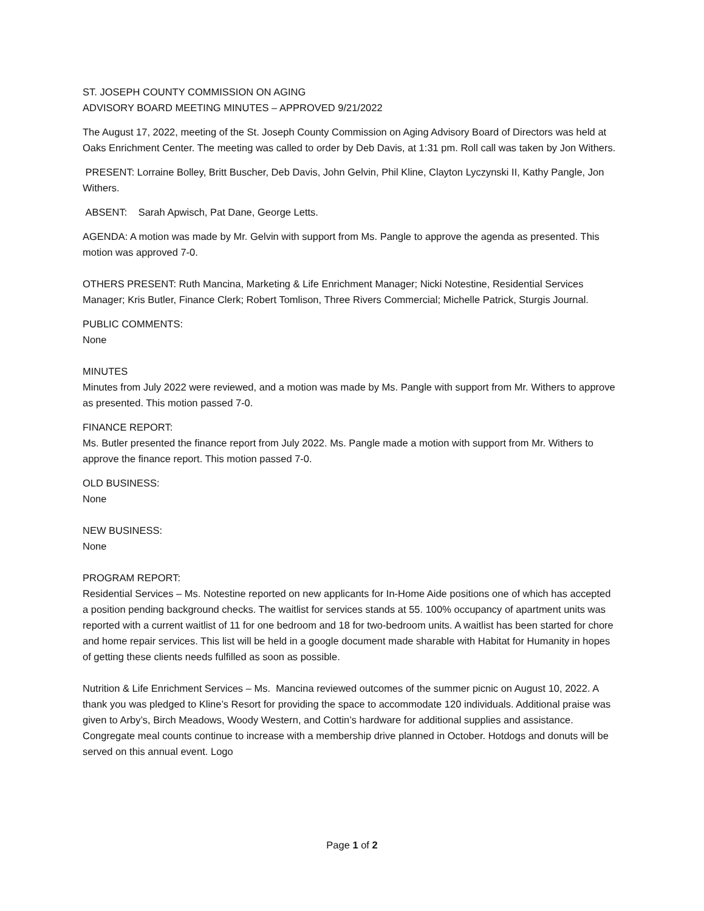ST. JOSEPH COUNTY COMMISSION ON AGING
ADVISORY BOARD MEETING MINUTES – APPROVED 9/21/2022
The August 17, 2022, meeting of the St. Joseph County Commission on Aging Advisory Board of Directors was held at Oaks Enrichment Center. The meeting was called to order by Deb Davis, at 1:31 pm. Roll call was taken by Jon Withers.
PRESENT: Lorraine Bolley, Britt Buscher, Deb Davis, John Gelvin, Phil Kline, Clayton Lyczynski II, Kathy Pangle, Jon Withers.
ABSENT: Sarah Apwisch, Pat Dane, George Letts.
AGENDA: A motion was made by Mr. Gelvin with support from Ms. Pangle to approve the agenda as presented. This motion was approved 7-0.
OTHERS PRESENT: Ruth Mancina, Marketing & Life Enrichment Manager; Nicki Notestine, Residential Services Manager; Kris Butler, Finance Clerk; Robert Tomlison, Three Rivers Commercial; Michelle Patrick, Sturgis Journal.
PUBLIC COMMENTS:
None
MINUTES
Minutes from July 2022 were reviewed, and a motion was made by Ms. Pangle with support from Mr. Withers to approve as presented. This motion passed 7-0.
FINANCE REPORT:
Ms. Butler presented the finance report from July 2022. Ms. Pangle made a motion with support from Mr. Withers to approve the finance report. This motion passed 7-0.
OLD BUSINESS:
None
NEW BUSINESS:
None
PROGRAM REPORT:
Residential Services – Ms. Notestine reported on new applicants for In-Home Aide positions one of which has accepted a position pending background checks. The waitlist for services stands at 55. 100% occupancy of apartment units was reported with a current waitlist of 11 for one bedroom and 18 for two-bedroom units. A waitlist has been started for chore and home repair services. This list will be held in a google document made sharable with Habitat for Humanity in hopes of getting these clients needs fulfilled as soon as possible.
Nutrition & Life Enrichment Services – Ms. Mancina reviewed outcomes of the summer picnic on August 10, 2022. A thank you was pledged to Kline’s Resort for providing the space to accommodate 120 individuals. Additional praise was given to Arby’s, Birch Meadows, Woody Western, and Cottin’s hardware for additional supplies and assistance. Congregate meal counts continue to increase with a membership drive planned in October. Hotdogs and donuts will be served on this annual event. Logo
Page 1 of 2